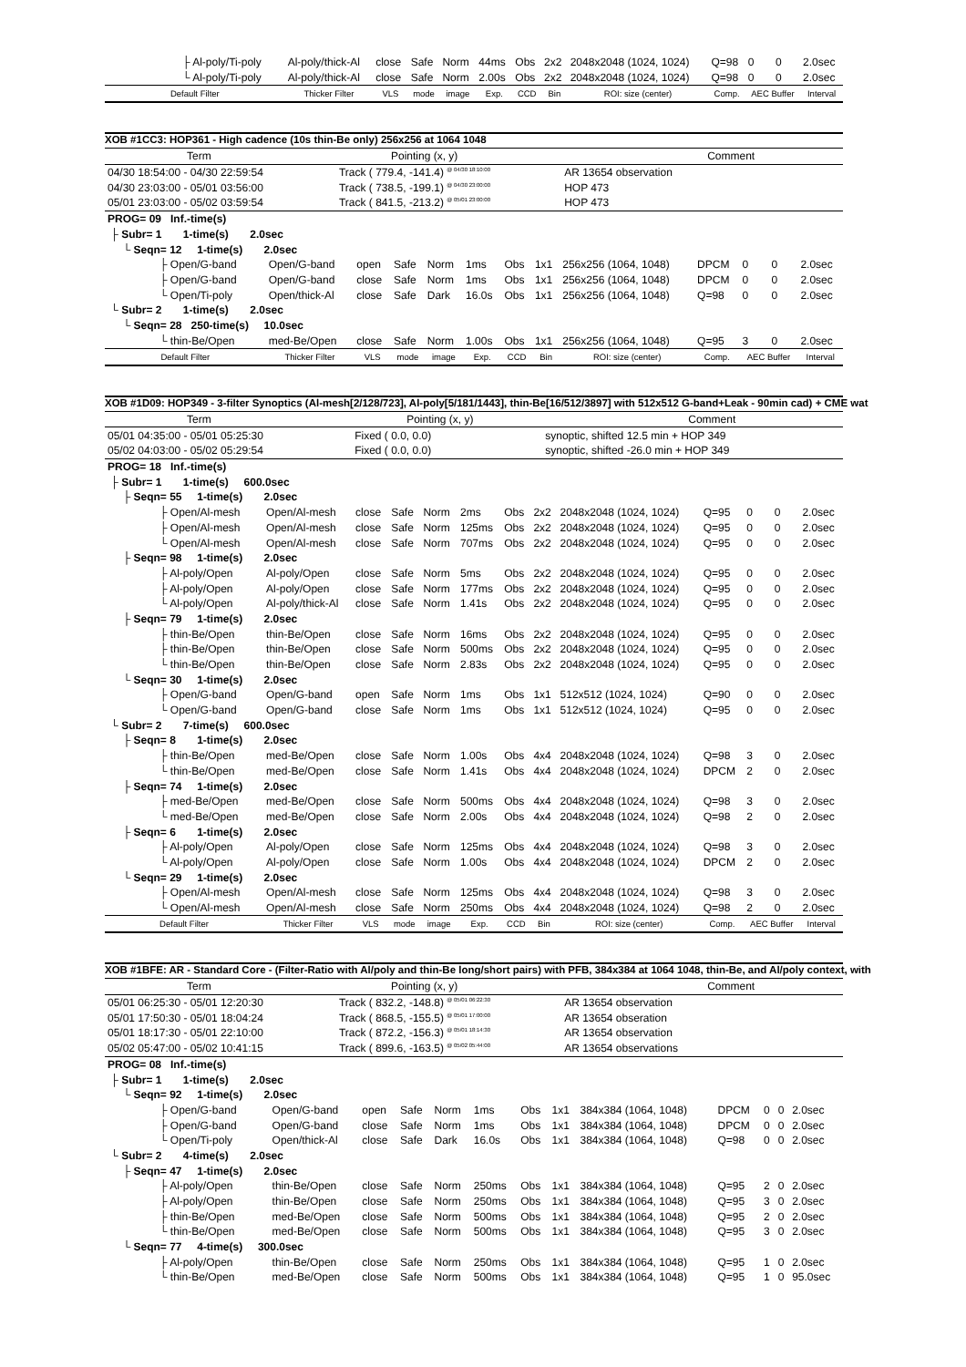| ├ Al-poly/Ti-poly | Al-poly/thick-Al | close | Safe | Norm | 44ms | Obs | 2x2 | 2048x2048 (1024, 1024) | Q=98 | 0 | 0 | 2.0sec |
| └ Al-poly/Ti-poly | Al-poly/thick-Al | close | Safe | Norm | 2.00s | Obs | 2x2 | 2048x2048 (1024, 1024) | Q=98 | 0 | 0 | 2.0sec |
| Default Filter | Thicker Filter | VLS | mode | image | Exp. | CCD | Bin | ROI: size (center) | Comp. | AEC Buffer | | Interval |
XOB #1CC3: HOP361 - High cadence (10s thin-Be only) 256x256 at 1064 1048
| Term | Pointing (x, y) | Comment |
| 04/30 18:54:00 - 04/30 22:59:54 | Track ( 779.4, -141.4) <sup>@ 04/30 18:10:00</sup> | AR 13654 observation |
| 04/30 23:03:00 - 05/01 03:56:00 | Track ( 738.5, -199.1) <sup>@ 04/30 23:00:00</sup> | HOP 473 |
| 05/01 23:03:00 - 05/02 03:59:54 | Track ( 841.5, -213.2) <sup>@ 05/01 23:00:00</sup> | HOP 473 |
| PROG= 09 Inf.-time(s) | | | | | | | | | | | | |
| ├ Subr= 1 1-time(s) 2.0sec | | | | | | | | | | | | |
| └ Seqn= 12 1-time(s) 2.0sec | | | | | | | | | | | | |
| ├ Open/G-band | Open/G-band | open | Safe | Norm | 1ms | Obs | 1x1 | 256x256 (1064, 1048) | DPCM | 0 | 0 | 2.0sec |
| ├ Open/G-band | Open/G-band | close | Safe | Norm | 1ms | Obs | 1x1 | 256x256 (1064, 1048) | DPCM | 0 | 0 | 2.0sec |
| └ Open/Ti-poly | Open/thick-Al | close | Safe | Dark | 16.0s | Obs | 1x1 | 256x256 (1064, 1048) | Q=98 | 0 | 0 | 2.0sec |
| └ Subr= 2 1-time(s) 2.0sec | | | | | | | | | | | | |
| └ Seqn= 28 250-time(s) 10.0sec | | | | | | | | | | | | |
| └ thin-Be/Open | med-Be/Open | close | Safe | Norm | 1.00s | Obs | 1x1 | 256x256 (1064, 1048) | Q=95 | 3 | 0 | 2.0sec |
| Default Filter | Thicker Filter | VLS | mode | image | Exp. | CCD | Bin | ROI: size (center) | Comp. | AEC Buffer | | Interval |
XOB #1D09: HOP349 - 3-filter Synoptics (Al-mesh[2/128/723], Al-poly[5/181/1443], thin-Be[16/512/3897] with 512x512 G-band+Leak - 90min cad) + CME wat
| Term | Pointing (x, y) | Comment |
| 05/01 04:35:00 - 05/01 05:25:30 | Fixed ( 0.0, 0.0) | synoptic, shifted 12.5 min + HOP 349 |
| 05/02 04:03:00 - 05/02 05:29:54 | Fixed ( 0.0, 0.0) | synoptic, shifted -26.0 min + HOP 349 |
| PROG= 18 Inf.-time(s) | | | | | | | | | | | | |
| ├ Subr= 1 1-time(s) 600.0sec | | | | | | | | | | | | |
| ├ Seqn= 55 1-time(s) 2.0sec | | | | | | | | | | | | |
| ├ Open/Al-mesh | Open/Al-mesh | close | Safe | Norm | 2ms | Obs | 2x2 | 2048x2048 (1024, 1024) | Q=95 | 0 | 0 | 2.0sec |
| ├ Open/Al-mesh | Open/Al-mesh | close | Safe | Norm | 125ms | Obs | 2x2 | 2048x2048 (1024, 1024) | Q=95 | 0 | 0 | 2.0sec |
| └ Open/Al-mesh | Open/Al-mesh | close | Safe | Norm | 707ms | Obs | 2x2 | 2048x2048 (1024, 1024) | Q=95 | 0 | 0 | 2.0sec |
| ├ Seqn= 98 1-time(s) 2.0sec | | | | | | | | | | | | |
| ├ Al-poly/Open | Al-poly/Open | close | Safe | Norm | 5ms | Obs | 2x2 | 2048x2048 (1024, 1024) | Q=95 | 0 | 0 | 2.0sec |
| ├ Al-poly/Open | Al-poly/Open | close | Safe | Norm | 177ms | Obs | 2x2 | 2048x2048 (1024, 1024) | Q=95 | 0 | 0 | 2.0sec |
| └ Al-poly/Open | Al-poly/thick-Al | close | Safe | Norm | 1.41s | Obs | 2x2 | 2048x2048 (1024, 1024) | Q=95 | 0 | 0 | 2.0sec |
| ├ Seqn= 79 1-time(s) 2.0sec | | | | | | | | | | | | |
| ├ thin-Be/Open | thin-Be/Open | close | Safe | Norm | 16ms | Obs | 2x2 | 2048x2048 (1024, 1024) | Q=95 | 0 | 0 | 2.0sec |
| ├ thin-Be/Open | thin-Be/Open | close | Safe | Norm | 500ms | Obs | 2x2 | 2048x2048 (1024, 1024) | Q=95 | 0 | 0 | 2.0sec |
| └ thin-Be/Open | thin-Be/Open | close | Safe | Norm | 2.83s | Obs | 2x2 | 2048x2048 (1024, 1024) | Q=95 | 0 | 0 | 2.0sec |
| └ Seqn= 30 1-time(s) 2.0sec | | | | | | | | | | | | |
| ├ Open/G-band | Open/G-band | open | Safe | Norm | 1ms | Obs | 1x1 | 512x512 (1024, 1024) | Q=90 | 0 | 0 | 2.0sec |
| └ Open/G-band | Open/G-band | close | Safe | Norm | 1ms | Obs | 1x1 | 512x512 (1024, 1024) | Q=95 | 0 | 0 | 2.0sec |
| └ Subr= 2 7-time(s) 600.0sec | | | | | | | | | | | | |
| ├ Seqn= 8 1-time(s) 2.0sec | | | | | | | | | | | | |
| ├ thin-Be/Open | med-Be/Open | close | Safe | Norm | 1.00s | Obs | 4x4 | 2048x2048 (1024, 1024) | Q=98 | 3 | 0 | 2.0sec |
| └ thin-Be/Open | med-Be/Open | close | Safe | Norm | 1.41s | Obs | 4x4 | 2048x2048 (1024, 1024) | DPCM | 2 | 0 | 2.0sec |
| ├ Seqn= 74 1-time(s) 2.0sec | | | | | | | | | | | | |
| ├ med-Be/Open | med-Be/Open | close | Safe | Norm | 500ms | Obs | 4x4 | 2048x2048 (1024, 1024) | Q=98 | 3 | 0 | 2.0sec |
| └ med-Be/Open | med-Be/Open | close | Safe | Norm | 2.00s | Obs | 4x4 | 2048x2048 (1024, 1024) | Q=98 | 2 | 0 | 2.0sec |
| ├ Seqn= 6 1-time(s) 2.0sec | | | | | | | | | | | | |
| ├ Al-poly/Open | Al-poly/Open | close | Safe | Norm | 125ms | Obs | 4x4 | 2048x2048 (1024, 1024) | Q=98 | 3 | 0 | 2.0sec |
| └ Al-poly/Open | Al-poly/Open | close | Safe | Norm | 1.00s | Obs | 4x4 | 2048x2048 (1024, 1024) | DPCM | 2 | 0 | 2.0sec |
| └ Seqn= 29 1-time(s) 2.0sec | | | | | | | | | | | | |
| ├ Open/Al-mesh | Open/Al-mesh | close | Safe | Norm | 125ms | Obs | 4x4 | 2048x2048 (1024, 1024) | Q=98 | 3 | 0 | 2.0sec |
| └ Open/Al-mesh | Open/Al-mesh | close | Safe | Norm | 250ms | Obs | 4x4 | 2048x2048 (1024, 1024) | Q=98 | 2 | 0 | 2.0sec |
| Default Filter | Thicker Filter | VLS | mode | image | Exp. | CCD | Bin | ROI: size (center) | Comp. | AEC Buffer | | Interval |
XOB #1BFE: AR - Standard Core - (Filter-Ratio with Al/poly and thin-Be long/short pairs) with PFB, 384x384 at 1064 1048, thin-Be, and Al/poly context, with
| Term | Pointing (x, y) | Comment |
| 05/01 06:25:30 - 05/01 12:20:30 | Track ( 832.2, -148.8) <sup>@ 05/01 06:22:30</sup> | AR 13654 observation |
| 05/01 17:50:30 - 05/01 18:04:24 | Track ( 868.5, -155.5) <sup>@ 05/01 17:00:00</sup> | AR 13654 obseration |
| 05/01 18:17:30 - 05/01 22:10:00 | Track ( 872.2, -156.3) <sup>@ 05/01 18:14:30</sup> | AR 13654 observation |
| 05/02 05:47:00 - 05/02 10:41:15 | Track ( 899.6, -163.5) <sup>@ 05/02 05:44:00</sup> | AR 13654 observations |
| PROG= 08 Inf.-time(s) | | | | | | | | | | | | |
| ├ Subr= 1 1-time(s) 2.0sec | | | | | | | | | | | | |
| └ Seqn= 92 1-time(s) 2.0sec | | | | | | | | | | | | |
| ├ Open/G-band | Open/G-band | open | Safe | Norm | 1ms | Obs | 1x1 | 384x384 (1064, 1048) | DPCM | 0 | 0 | 2.0sec |
| ├ Open/G-band | Open/G-band | close | Safe | Norm | 1ms | Obs | 1x1 | 384x384 (1064, 1048) | DPCM | 0 | 0 | 2.0sec |
| └ Open/Ti-poly | Open/thick-Al | close | Safe | Dark | 16.0s | Obs | 1x1 | 384x384 (1064, 1048) | Q=98 | 0 | 0 | 2.0sec |
| └ Subr= 2 4-time(s) 2.0sec | | | | | | | | | | | | |
| ├ Seqn= 47 1-time(s) 2.0sec | | | | | | | | | | | | |
| ├ Al-poly/Open | thin-Be/Open | close | Safe | Norm | 250ms | Obs | 1x1 | 384x384 (1064, 1048) | Q=95 | 2 | 0 | 2.0sec |
| ├ Al-poly/Open | thin-Be/Open | close | Safe | Norm | 250ms | Obs | 1x1 | 384x384 (1064, 1048) | Q=95 | 3 | 0 | 2.0sec |
| ├ thin-Be/Open | med-Be/Open | close | Safe | Norm | 500ms | Obs | 1x1 | 384x384 (1064, 1048) | Q=95 | 2 | 0 | 2.0sec |
| └ thin-Be/Open | med-Be/Open | close | Safe | Norm | 500ms | Obs | 1x1 | 384x384 (1064, 1048) | Q=95 | 3 | 0 | 2.0sec |
| └ Seqn= 77 4-time(s) 300.0sec | | | | | | | | | | | | |
| ├ Al-poly/Open | thin-Be/Open | close | Safe | Norm | 250ms | Obs | 1x1 | 384x384 (1064, 1048) | Q=95 | 1 | 0 | 2.0sec |
| └ thin-Be/Open | med-Be/Open | close | Safe | Norm | 500ms | Obs | 1x1 | 384x384 (1064, 1048) | Q=95 | 1 | 0 | 95.0sec |